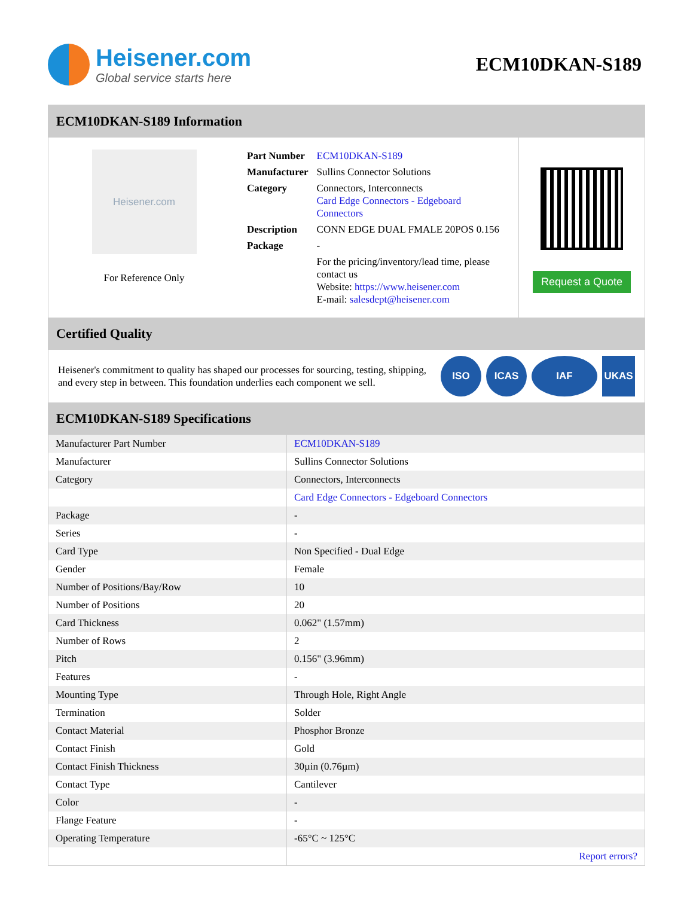Heisener.com
Global service starts here
ECM10DKAN-S189
ECM10DKAN-S189 Information
Heisener.com
For Reference Only
| Part Number | ECM10DKAN-S189 |
| Manufacturer | Sullins Connector Solutions |
| Category | Connectors, Interconnects Card Edge Connectors - Edgeboard Connectors |
| Description | CONN EDGE DUAL FMALE 20POS 0.156 |
| Package | - |
| | For the pricing/inventory/lead time, please contact us Website: https://www.heisener.com E-mail: salesdept@heisener.com |
Request a Quote
Certified Quality
Heisener's commitment to quality has shaped our processes for sourcing, testing, shipping, and every step in between. This foundation underlies each component we sell.
ISO ICAS IAF UKAS
ECM10DKAN-S189 Specifications
| Manufacturer Part Number | ECM10DKAN-S189 |
| Manufacturer | Sullins Connector Solutions |
| Category | Connectors, Interconnects |
| | Card Edge Connectors - Edgeboard Connectors |
| Package | - |
| Series | - |
| Card Type | Non Specified - Dual Edge |
| Gender | Female |
| Number of Positions/Bay/Row | 10 |
| Number of Positions | 20 |
| Card Thickness | 0.062" (1.57mm) |
| Number of Rows | 2 |
| Pitch | 0.156" (3.96mm) |
| Features | - |
| Mounting Type | Through Hole, Right Angle |
| Termination | Solder |
| Contact Material | Phosphor Bronze |
| Contact Finish | Gold |
| Contact Finish Thickness | 30µin (0.76µm) |
| Contact Type | Cantilever |
| Color | - |
| Flange Feature | - |
| Operating Temperature | -65°C ~ 125°C |
| | Report errors? |